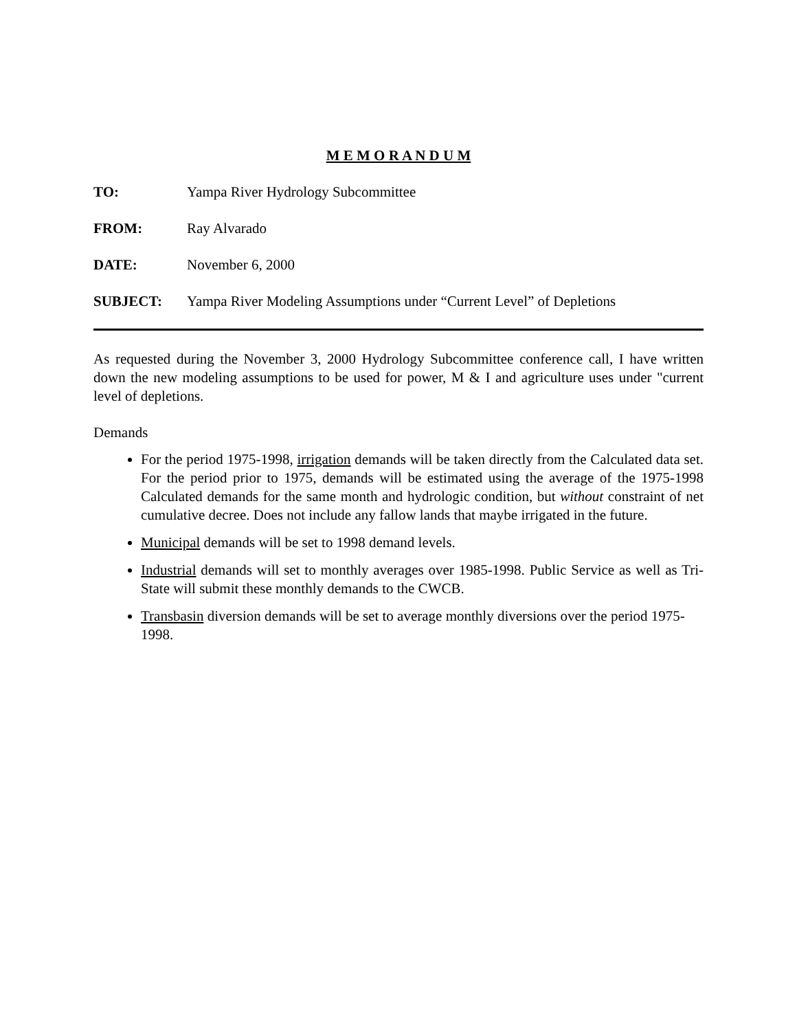M E M O R A N D U M
TO: Yampa River Hydrology Subcommittee
FROM: Ray Alvarado
DATE: November 6, 2000
SUBJECT: Yampa River Modeling Assumptions under “Current Level” of Depletions
As requested during the November 3, 2000 Hydrology Subcommittee conference call, I have written down the new modeling assumptions to be used for power, M & I and agriculture uses under "current level of depletions.
Demands
For the period 1975-1998, irrigation demands will be taken directly from the Calculated data set. For the period prior to 1975, demands will be estimated using the average of the 1975-1998 Calculated demands for the same month and hydrologic condition, but without constraint of net cumulative decree. Does not include any fallow lands that maybe irrigated in the future.
Municipal demands will be set to 1998 demand levels.
Industrial demands will set to monthly averages over 1985-1998. Public Service as well as Tri-State will submit these monthly demands to the CWCB.
Transbasin diversion demands will be set to average monthly diversions over the period 1975-1998.